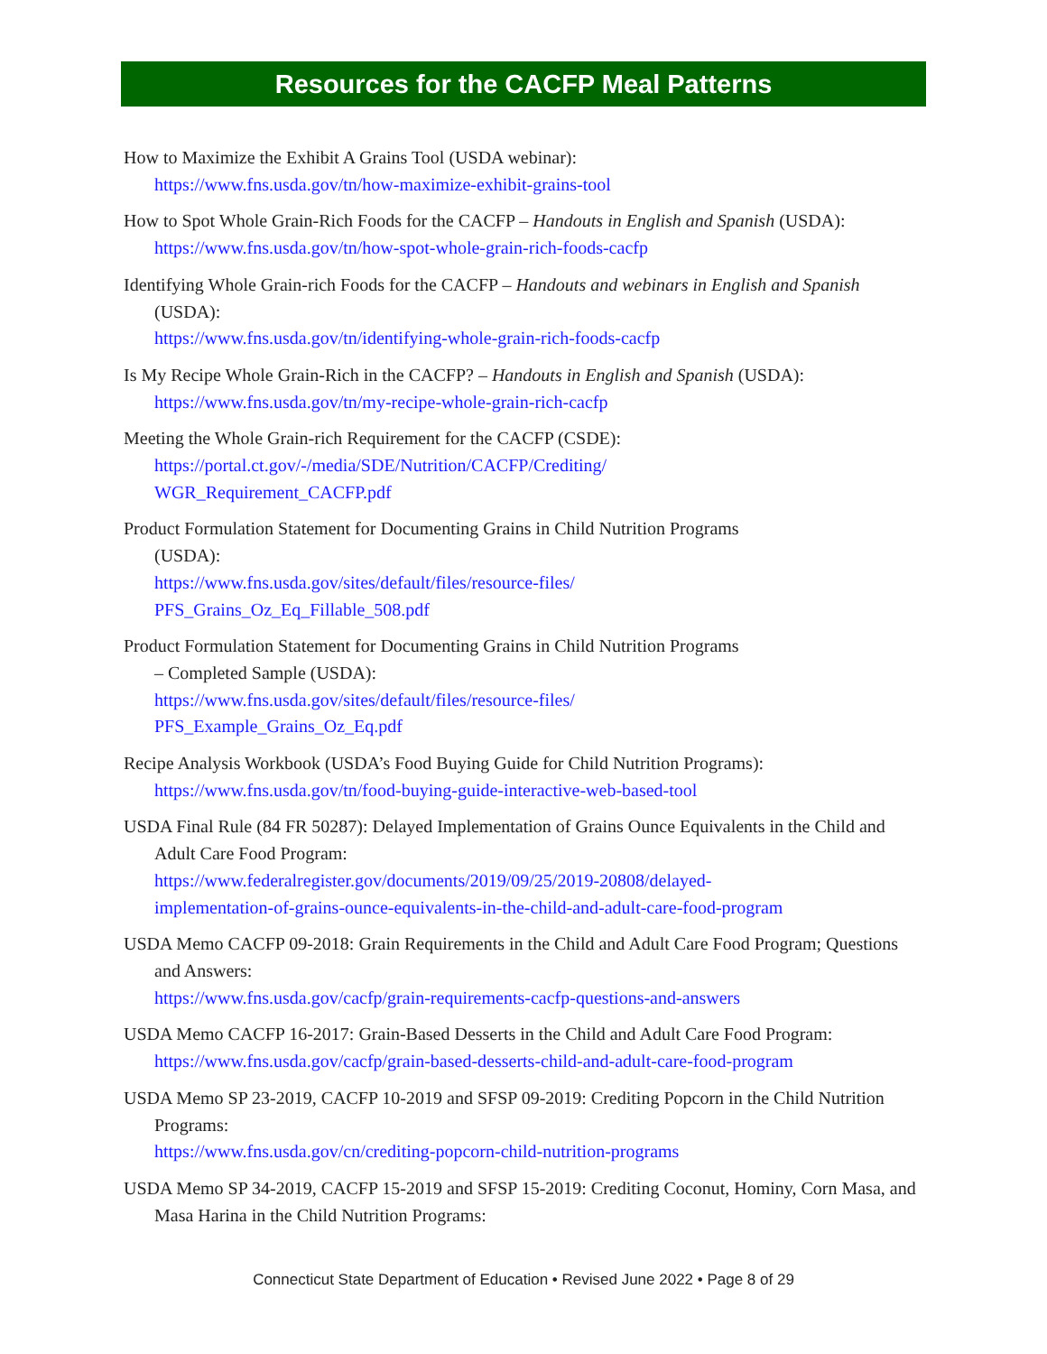Resources for the CACFP Meal Patterns
How to Maximize the Exhibit A Grains Tool (USDA webinar):
https://www.fns.usda.gov/tn/how-maximize-exhibit-grains-tool
How to Spot Whole Grain-Rich Foods for the CACFP – Handouts in English and Spanish (USDA):
https://www.fns.usda.gov/tn/how-spot-whole-grain-rich-foods-cacfp
Identifying Whole Grain-rich Foods for the CACFP – Handouts and webinars in English and Spanish (USDA):
https://www.fns.usda.gov/tn/identifying-whole-grain-rich-foods-cacfp
Is My Recipe Whole Grain-Rich in the CACFP? – Handouts in English and Spanish (USDA):
https://www.fns.usda.gov/tn/my-recipe-whole-grain-rich-cacfp
Meeting the Whole Grain-rich Requirement for the CACFP (CSDE):
https://portal.ct.gov/-/media/SDE/Nutrition/CACFP/Crediting/
WGR_Requirement_CACFP.pdf
Product Formulation Statement for Documenting Grains in Child Nutrition Programs
(USDA):
https://www.fns.usda.gov/sites/default/files/resource-files/
PFS_Grains_Oz_Eq_Fillable_508.pdf
Product Formulation Statement for Documenting Grains in Child Nutrition Programs
– Completed Sample (USDA):
https://www.fns.usda.gov/sites/default/files/resource-files/
PFS_Example_Grains_Oz_Eq.pdf
Recipe Analysis Workbook (USDA’s Food Buying Guide for Child Nutrition Programs):
https://www.fns.usda.gov/tn/food-buying-guide-interactive-web-based-tool
USDA Final Rule (84 FR 50287): Delayed Implementation of Grains Ounce Equivalents in the Child and Adult Care Food Program:
https://www.federalregister.gov/documents/2019/09/25/2019-20808/delayed-
implementation-of-grains-ounce-equivalents-in-the-child-and-adult-care-food-program
USDA Memo CACFP 09-2018: Grain Requirements in the Child and Adult Care Food Program; Questions and Answers:
https://www.fns.usda.gov/cacfp/grain-requirements-cacfp-questions-and-answers
USDA Memo CACFP 16-2017: Grain-Based Desserts in the Child and Adult Care Food Program:
https://www.fns.usda.gov/cacfp/grain-based-desserts-child-and-adult-care-food-program
USDA Memo SP 23-2019, CACFP 10-2019 and SFSP 09-2019: Crediting Popcorn in the Child Nutrition Programs:
https://www.fns.usda.gov/cn/crediting-popcorn-child-nutrition-programs
USDA Memo SP 34-2019, CACFP 15-2019 and SFSP 15-2019: Crediting Coconut, Hominy, Corn Masa, and Masa Harina in the Child Nutrition Programs:
Connecticut State Department of Education • Revised June 2022 • Page 8 of 29